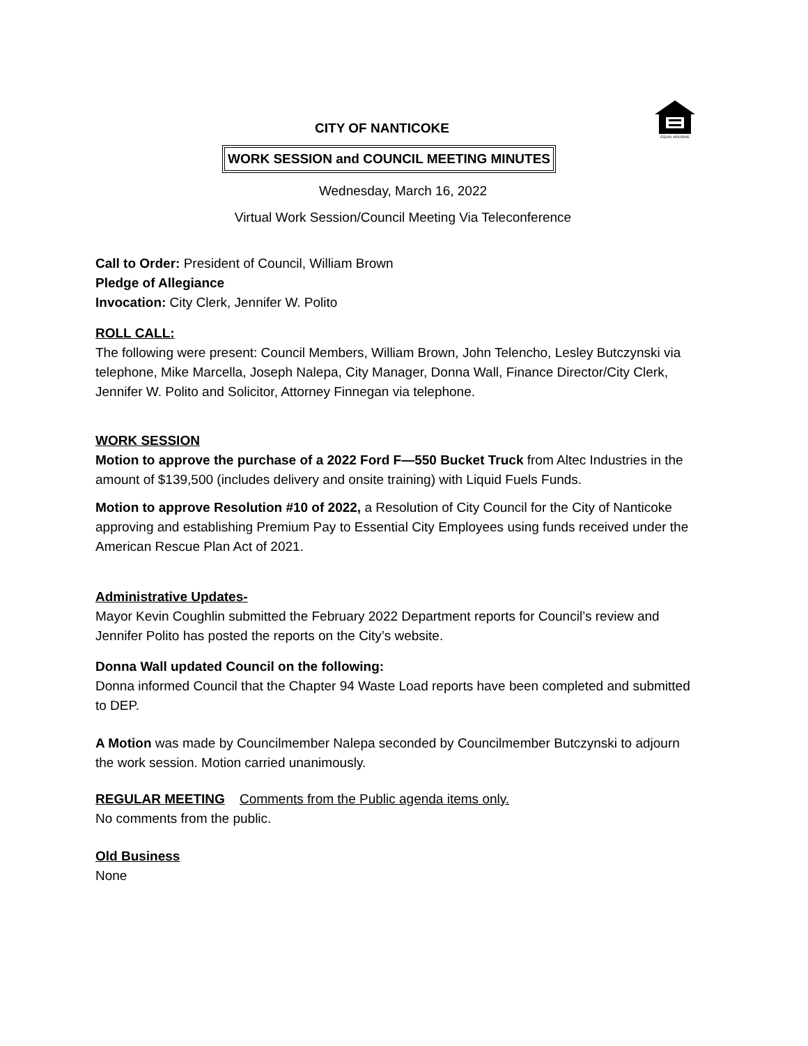EQUAL HOUSING
CITY OF NANTICOKE
WORK SESSION and COUNCIL MEETING MINUTES
Wednesday, March 16, 2022
Virtual Work Session/Council Meeting Via Teleconference
Call to Order: President of Council, William Brown
Pledge of Allegiance
Invocation: City Clerk, Jennifer W. Polito
ROLL CALL:
The following were present: Council Members, William Brown, John Telencho, Lesley Butczynski via telephone, Mike Marcella, Joseph Nalepa, City Manager, Donna Wall, Finance Director/City Clerk, Jennifer W. Polito and Solicitor, Attorney Finnegan via telephone.
WORK SESSION
Motion to approve the purchase of a 2022 Ford F—550 Bucket Truck from Altec Industries in the amount of $139,500 (includes delivery and onsite training) with Liquid Fuels Funds.
Motion to approve Resolution #10 of 2022, a Resolution of City Council for the City of Nanticoke approving and establishing Premium Pay to Essential City Employees using funds received under the American Rescue Plan Act of 2021.
Administrative Updates-
Mayor Kevin Coughlin submitted the February 2022 Department reports for Council’s review and Jennifer Polito has posted the reports on the City’s website.
Donna Wall updated Council on the following:
Donna informed Council that the Chapter 94 Waste Load reports have been completed and submitted to DEP.
A Motion was made by Councilmember Nalepa seconded by Councilmember Butczynski to adjourn the work session. Motion carried unanimously.
REGULAR MEETING Comments from the Public agenda items only.
No comments from the public.
Old Business
None